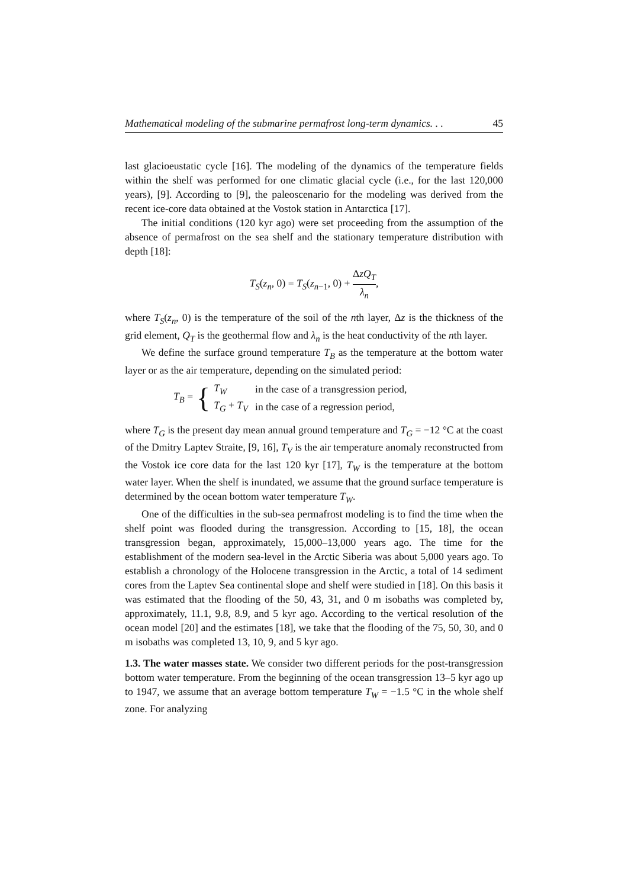Mathematical modeling of the submarine permafrost long-term dynamics. . . 45
last glacioeustatic cycle [16]. The modeling of the dynamics of the temperature fields within the shelf was performed for one climatic glacial cycle (i.e., for the last 120,000 years), [9]. According to [9], the paleoscenario for the modeling was derived from the recent ice-core data obtained at the Vostok station in Antarctica [17].
The initial conditions (120 kyr ago) were set proceeding from the assumption of the absence of permafrost on the sea shelf and the stationary temperature distribution with depth [18]:
T<sub>S</sub>(z<sub>n</sub>, 0) = T<sub>S</sub>(z<sub>n−1</sub>, 0) + ΔzQ<sub>T</sub> λ<sub>n</sub>,
where T<sub>S</sub>(z<sub>n</sub>, 0) is the temperature of the soil of the nth layer, Δz is the thickness of the grid element, Q<sub>T</sub> is the geothermal flow and λ<sub>n</sub> is the heat conductivity of the nth layer.
We define the surface ground temperature T<sub>B</sub> as the temperature at the bottom water layer or as the air temperature, depending on the simulated period:
T<sub>B</sub> = {
| T<sub>W</sub> | in the case of a transgression period, |
| T<sub>G</sub> + T<sub>V</sub> | in the case of a regression period, |
where T<sub>G</sub> is the present day mean annual ground temperature and T<sub>G</sub> = −12 °C at the coast of the Dmitry Laptev Straite, [9, 16], T<sub>V</sub> is the air temperature anomaly reconstructed from the Vostok ice core data for the last 120 kyr [17], T<sub>W</sub> is the temperature at the bottom water layer. When the shelf is inundated, we assume that the ground surface temperature is determined by the ocean bottom water temperature T<sub>W</sub>.
One of the difficulties in the sub-sea permafrost modeling is to find the time when the shelf point was flooded during the transgression. According to [15, 18], the ocean transgression began, approximately, 15,000–13,000 years ago. The time for the establishment of the modern sea-level in the Arctic Siberia was about 5,000 years ago. To establish a chronology of the Holocene transgression in the Arctic, a total of 14 sediment cores from the Laptev Sea continental slope and shelf were studied in [18]. On this basis it was estimated that the flooding of the 50, 43, 31, and 0 m isobaths was completed by, approximately, 11.1, 9.8, 8.9, and 5 kyr ago. According to the vertical resolution of the ocean model [20] and the estimates [18], we take that the flooding of the 75, 50, 30, and 0 m isobaths was completed 13, 10, 9, and 5 kyr ago.
1.3. The water masses state. We consider two different periods for the post-transgression bottom water temperature. From the beginning of the ocean transgression 13–5 kyr ago up to 1947, we assume that an average bottom temperature T<sub>W</sub> = −1.5 °C in the whole shelf zone. For analyzing